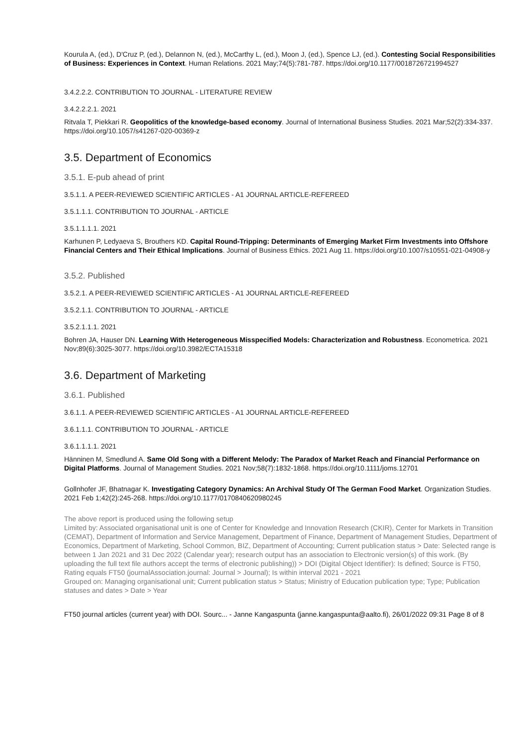Kourula A, (ed.), D'Cruz P, (ed.), Delannon N, (ed.), McCarthy L, (ed.), Moon J, (ed.), Spence LJ, (ed.). Contesting Social Responsibilities of Business: Experiences in Context. Human Relations. 2021 May;74(5):781-787. https://doi.org/10.1177/0018726721994527
3.4.2.2.2. CONTRIBUTION TO JOURNAL - LITERATURE REVIEW
3.4.2.2.2.1. 2021
Ritvala T, Piekkari R. Geopolitics of the knowledge-based economy. Journal of International Business Studies. 2021 Mar;52(2):334-337. https://doi.org/10.1057/s41267-020-00369-z
3.5. Department of Economics
3.5.1. E-pub ahead of print
3.5.1.1. A PEER-REVIEWED SCIENTIFIC ARTICLES - A1 JOURNAL ARTICLE-REFEREED
3.5.1.1.1. CONTRIBUTION TO JOURNAL - ARTICLE
3.5.1.1.1.1. 2021
Karhunen P, Ledyaeva S, Brouthers KD. Capital Round-Tripping: Determinants of Emerging Market Firm Investments into Offshore Financial Centers and Their Ethical Implications. Journal of Business Ethics. 2021 Aug 11. https://doi.org/10.1007/s10551-021-04908-y
3.5.2. Published
3.5.2.1. A PEER-REVIEWED SCIENTIFIC ARTICLES - A1 JOURNAL ARTICLE-REFEREED
3.5.2.1.1. CONTRIBUTION TO JOURNAL - ARTICLE
3.5.2.1.1.1. 2021
Bohren JA, Hauser DN. Learning With Heterogeneous Misspecified Models: Characterization and Robustness. Econometrica. 2021 Nov;89(6):3025-3077. https://doi.org/10.3982/ECTA15318
3.6. Department of Marketing
3.6.1. Published
3.6.1.1. A PEER-REVIEWED SCIENTIFIC ARTICLES - A1 JOURNAL ARTICLE-REFEREED
3.6.1.1.1. CONTRIBUTION TO JOURNAL - ARTICLE
3.6.1.1.1.1. 2021
Hänninen M, Smedlund A. Same Old Song with a Different Melody: The Paradox of Market Reach and Financial Performance on Digital Platforms. Journal of Management Studies. 2021 Nov;58(7):1832-1868. https://doi.org/10.1111/joms.12701
Gollnhofer JF, Bhatnagar K. Investigating Category Dynamics: An Archival Study Of The German Food Market. Organization Studies. 2021 Feb 1;42(2):245-268. https://doi.org/10.1177/0170840620980245
The above report is produced using the following setup
Limited by: Associated organisational unit is one of Center for Knowledge and Innovation Research (CKIR), Center for Markets in Transition (CEMAT), Department of Information and Service Management, Department of Finance, Department of Management Studies, Department of Economics, Department of Marketing, School Common, BIZ, Department of Accounting; Current publication status > Date: Selected range is between 1 Jan 2021 and 31 Dec 2022 (Calendar year); research output has an association to Electronic version(s) of this work. (By uploading the full text file authors accept the terms of electronic publishing)) > DOI (Digital Object Identifier): Is defined; Source is FT50, Rating equals FT50 (journalAssociation.journal: Journal > Journal); Is within interval 2021 - 2021
Grouped on: Managing organisational unit; Current publication status > Status; Ministry of Education publication type; Type; Publication statuses and dates > Date > Year
FT50 journal articles (current year) with DOI. Sourc... - Janne Kangaspunta (janne.kangaspunta@aalto.fi), 26/01/2022 09:31 Page 8 of 8